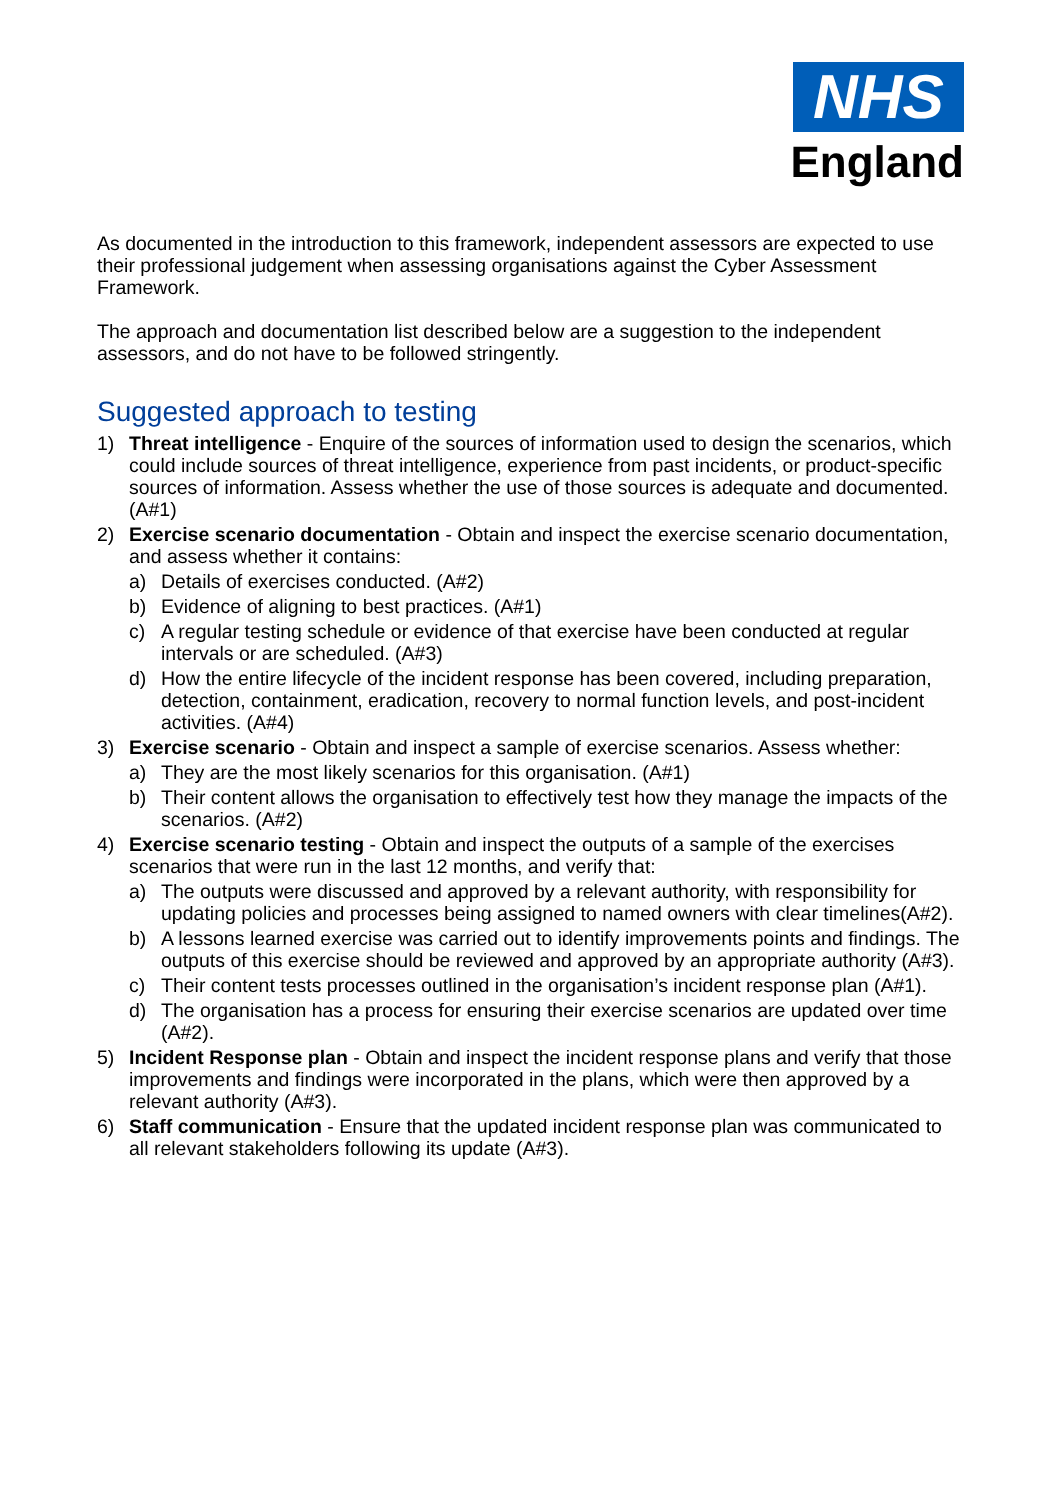NHS
England
As documented in the introduction to this framework, independent assessors are expected to use their professional judgement when assessing organisations against the Cyber Assessment Framework.
The approach and documentation list described below are a suggestion to the independent assessors, and do not have to be followed stringently.
Suggested approach to testing
1) Threat intelligence - Enquire of the sources of information used to design the scenarios, which could include sources of threat intelligence, experience from past incidents, or product-specific sources of information. Assess whether the use of those sources is adequate and documented. (A#1)
2) Exercise scenario documentation - Obtain and inspect the exercise scenario documentation, and assess whether it contains:
a) Details of exercises conducted. (A#2)
b) Evidence of aligning to best practices. (A#1)
c) A regular testing schedule or evidence of that exercise have been conducted at regular intervals or are scheduled. (A#3)
d) How the entire lifecycle of the incident response has been covered, including preparation, detection, containment, eradication, recovery to normal function levels, and post-incident activities. (A#4)
3) Exercise scenario - Obtain and inspect a sample of exercise scenarios. Assess whether:
a) They are the most likely scenarios for this organisation. (A#1)
b) Their content allows the organisation to effectively test how they manage the impacts of the scenarios. (A#2)
4) Exercise scenario testing - Obtain and inspect the outputs of a sample of the exercises scenarios that were run in the last 12 months, and verify that:
a) The outputs were discussed and approved by a relevant authority, with responsibility for updating policies and processes being assigned to named owners with clear timelines(A#2).
b) A lessons learned exercise was carried out to identify improvements points and findings. The outputs of this exercise should be reviewed and approved by an appropriate authority (A#3).
c) Their content tests processes outlined in the organisation’s incident response plan (A#1).
d) The organisation has a process for ensuring their exercise scenarios are updated over time (A#2).
5) Incident Response plan - Obtain and inspect the incident response plans and verify that those improvements and findings were incorporated in the plans, which were then approved by a relevant authority (A#3).
6) Staff communication - Ensure that the updated incident response plan was communicated to all relevant stakeholders following its update (A#3).